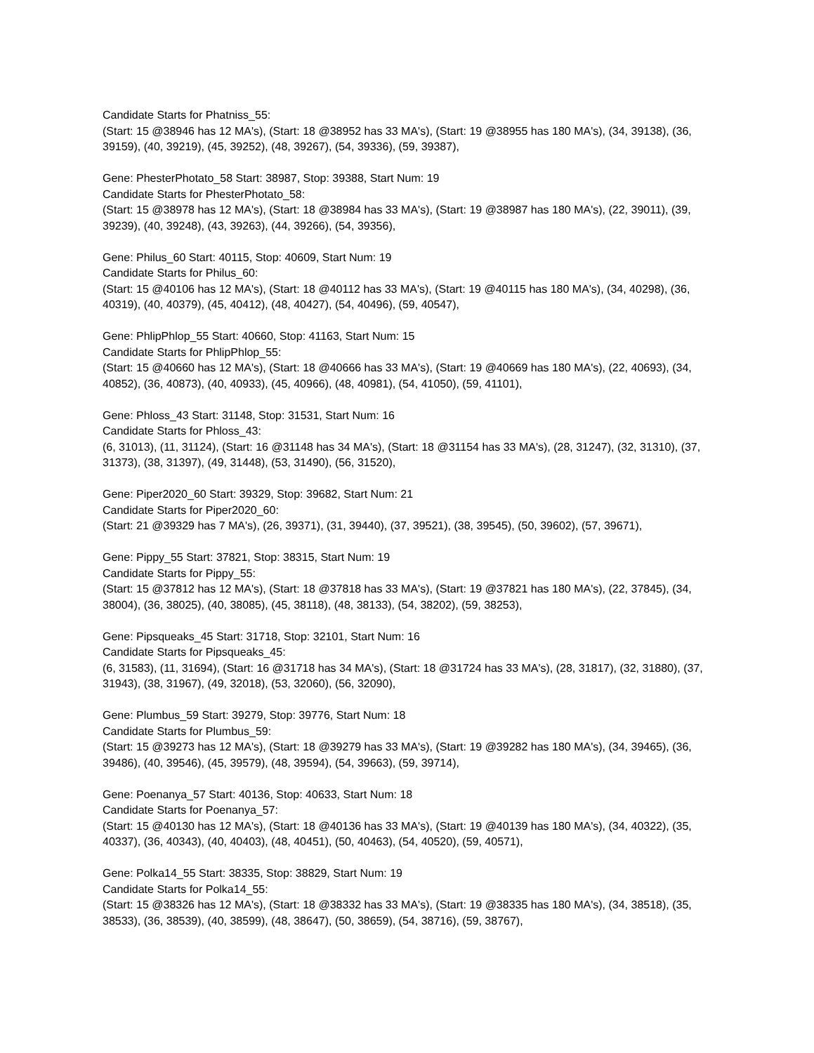Candidate Starts for Phatniss_55:
(Start: 15 @38946 has 12 MA's), (Start: 18 @38952 has 33 MA's), (Start: 19 @38955 has 180 MA's), (34, 39138), (36, 39159), (40, 39219), (45, 39252), (48, 39267), (54, 39336), (59, 39387),
Gene: PhesterPhotato_58 Start: 38987, Stop: 39388, Start Num: 19
Candidate Starts for PhesterPhotato_58:
(Start: 15 @38978 has 12 MA's), (Start: 18 @38984 has 33 MA's), (Start: 19 @38987 has 180 MA's), (22, 39011), (39, 39239), (40, 39248), (43, 39263), (44, 39266), (54, 39356),
Gene: Philus_60 Start: 40115, Stop: 40609, Start Num: 19
Candidate Starts for Philus_60:
(Start: 15 @40106 has 12 MA's), (Start: 18 @40112 has 33 MA's), (Start: 19 @40115 has 180 MA's), (34, 40298), (36, 40319), (40, 40379), (45, 40412), (48, 40427), (54, 40496), (59, 40547),
Gene: PhlipPhlop_55 Start: 40660, Stop: 41163, Start Num: 15
Candidate Starts for PhlipPhlop_55:
(Start: 15 @40660 has 12 MA's), (Start: 18 @40666 has 33 MA's), (Start: 19 @40669 has 180 MA's), (22, 40693), (34, 40852), (36, 40873), (40, 40933), (45, 40966), (48, 40981), (54, 41050), (59, 41101),
Gene: Phloss_43 Start: 31148, Stop: 31531, Start Num: 16
Candidate Starts for Phloss_43:
(6, 31013), (11, 31124), (Start: 16 @31148 has 34 MA's), (Start: 18 @31154 has 33 MA's), (28, 31247), (32, 31310), (37, 31373), (38, 31397), (49, 31448), (53, 31490), (56, 31520),
Gene: Piper2020_60 Start: 39329, Stop: 39682, Start Num: 21
Candidate Starts for Piper2020_60:
(Start: 21 @39329 has 7 MA's), (26, 39371), (31, 39440), (37, 39521), (38, 39545), (50, 39602), (57, 39671),
Gene: Pippy_55 Start: 37821, Stop: 38315, Start Num: 19
Candidate Starts for Pippy_55:
(Start: 15 @37812 has 12 MA's), (Start: 18 @37818 has 33 MA's), (Start: 19 @37821 has 180 MA's), (22, 37845), (34, 38004), (36, 38025), (40, 38085), (45, 38118), (48, 38133), (54, 38202), (59, 38253),
Gene: Pipsqueaks_45 Start: 31718, Stop: 32101, Start Num: 16
Candidate Starts for Pipsqueaks_45:
(6, 31583), (11, 31694), (Start: 16 @31718 has 34 MA's), (Start: 18 @31724 has 33 MA's), (28, 31817), (32, 31880), (37, 31943), (38, 31967), (49, 32018), (53, 32060), (56, 32090),
Gene: Plumbus_59 Start: 39279, Stop: 39776, Start Num: 18
Candidate Starts for Plumbus_59:
(Start: 15 @39273 has 12 MA's), (Start: 18 @39279 has 33 MA's), (Start: 19 @39282 has 180 MA's), (34, 39465), (36, 39486), (40, 39546), (45, 39579), (48, 39594), (54, 39663), (59, 39714),
Gene: Poenanya_57 Start: 40136, Stop: 40633, Start Num: 18
Candidate Starts for Poenanya_57:
(Start: 15 @40130 has 12 MA's), (Start: 18 @40136 has 33 MA's), (Start: 19 @40139 has 180 MA's), (34, 40322), (35, 40337), (36, 40343), (40, 40403), (48, 40451), (50, 40463), (54, 40520), (59, 40571),
Gene: Polka14_55 Start: 38335, Stop: 38829, Start Num: 19
Candidate Starts for Polka14_55:
(Start: 15 @38326 has 12 MA's), (Start: 18 @38332 has 33 MA's), (Start: 19 @38335 has 180 MA's), (34, 38518), (35, 38533), (36, 38539), (40, 38599), (48, 38647), (50, 38659), (54, 38716), (59, 38767),